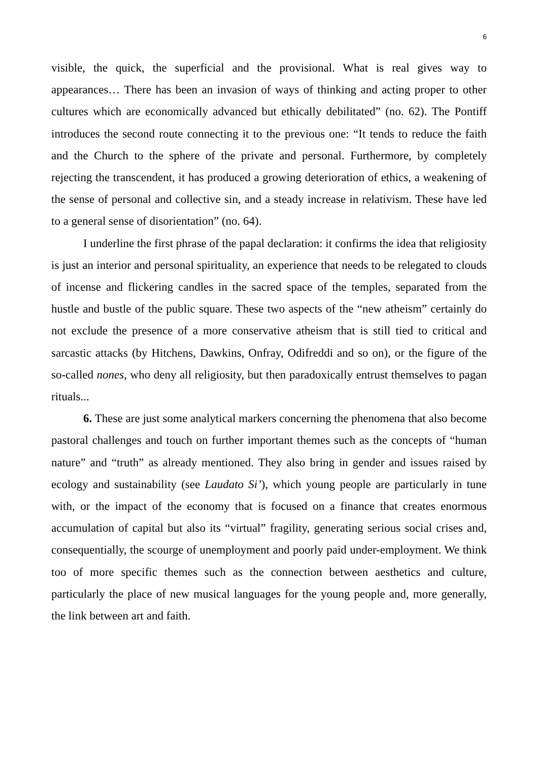6
visible, the quick, the superficial and the provisional. What is real gives way to appearances… There has been an invasion of ways of thinking and acting proper to other cultures which are economically advanced but ethically debilitated” (no. 62). The Pontiff introduces the second route connecting it to the previous one: “It tends to reduce the faith and the Church to the sphere of the private and personal. Furthermore, by completely rejecting the transcendent, it has produced a growing deterioration of ethics, a weakening of the sense of personal and collective sin, and a steady increase in relativism. These have led to a general sense of disorientation” (no. 64).
I underline the first phrase of the papal declaration: it confirms the idea that religiosity is just an interior and personal spirituality, an experience that needs to be relegated to clouds of incense and flickering candles in the sacred space of the temples, separated from the hustle and bustle of the public square. These two aspects of the “new atheism” certainly do not exclude the presence of a more conservative atheism that is still tied to critical and sarcastic attacks (by Hitchens, Dawkins, Onfray, Odifreddi and so on), or the figure of the so-called nones, who deny all religiosity, but then paradoxically entrust themselves to pagan rituals...
6. These are just some analytical markers concerning the phenomena that also become pastoral challenges and touch on further important themes such as the concepts of “human nature” and “truth” as already mentioned. They also bring in gender and issues raised by ecology and sustainability (see Laudato Si’), which young people are particularly in tune with, or the impact of the economy that is focused on a finance that creates enormous accumulation of capital but also its “virtual” fragility, generating serious social crises and, consequentially, the scourge of unemployment and poorly paid under-employment. We think too of more specific themes such as the connection between aesthetics and culture, particularly the place of new musical languages for the young people and, more generally, the link between art and faith.